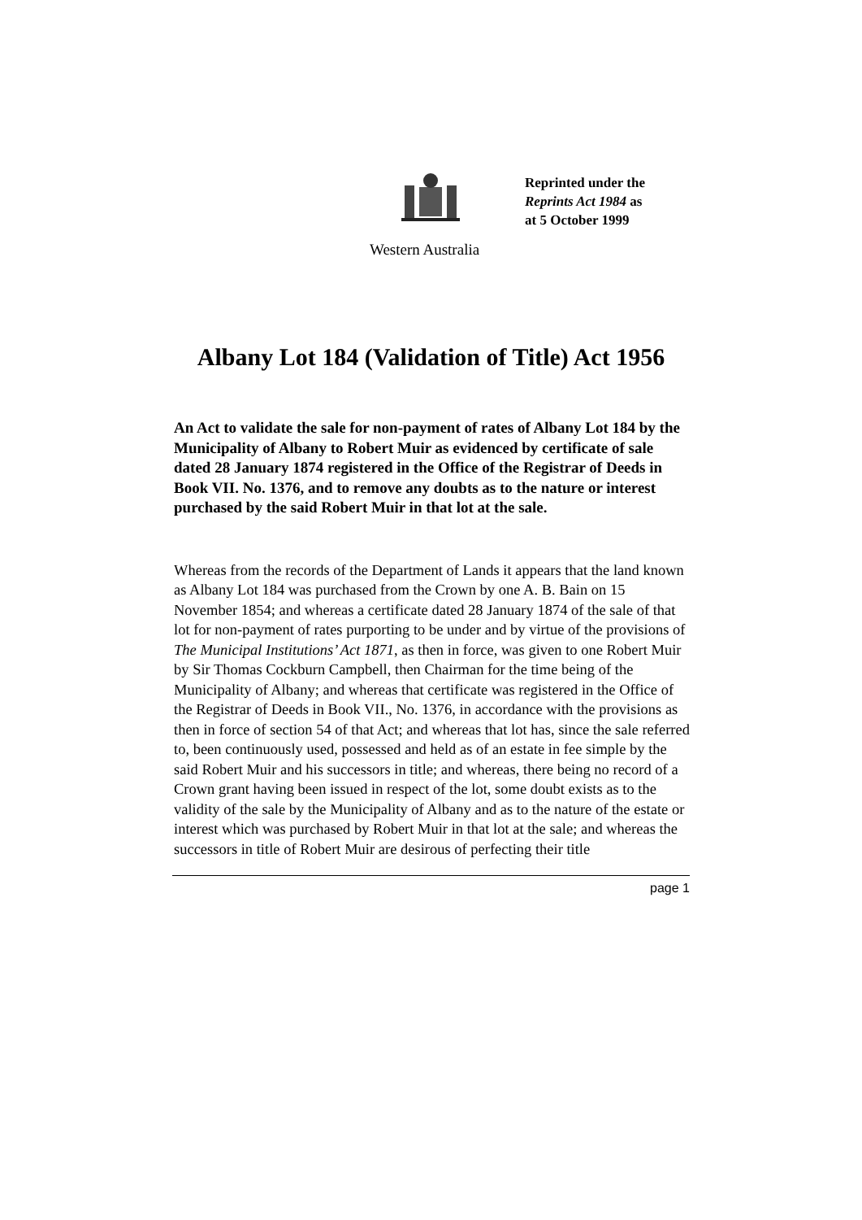Reprinted under the
Reprints Act 1984 as
at 5 October 1999
Western Australia
Albany Lot 184 (Validation of Title) Act 1956
An Act to validate the sale for non-payment of rates of Albany Lot 184 by the Municipality of Albany to Robert Muir as evidenced by certificate of sale dated 28 January 1874 registered in the Office of the Registrar of Deeds in Book VII. No. 1376, and to remove any doubts as to the nature or interest purchased by the said Robert Muir in that lot at the sale.
Whereas from the records of the Department of Lands it appears that the land known as Albany Lot 184 was purchased from the Crown by one A. B. Bain on 15 November 1854; and whereas a certificate dated 28 January 1874 of the sale of that lot for non-payment of rates purporting to be under and by virtue of the provisions of The Municipal Institutions’ Act 1871, as then in force, was given to one Robert Muir by Sir Thomas Cockburn Campbell, then Chairman for the time being of the Municipality of Albany; and whereas that certificate was registered in the Office of the Registrar of Deeds in Book VII., No. 1376, in accordance with the provisions as then in force of section 54 of that Act; and whereas that lot has, since the sale referred to, been continuously used, possessed and held as of an estate in fee simple by the said Robert Muir and his successors in title; and whereas, there being no record of a Crown grant having been issued in respect of the lot, some doubt exists as to the validity of the sale by the Municipality of Albany and as to the nature of the estate or interest which was purchased by Robert Muir in that lot at the sale; and whereas the successors in title of Robert Muir are desirous of perfecting their title
page 1